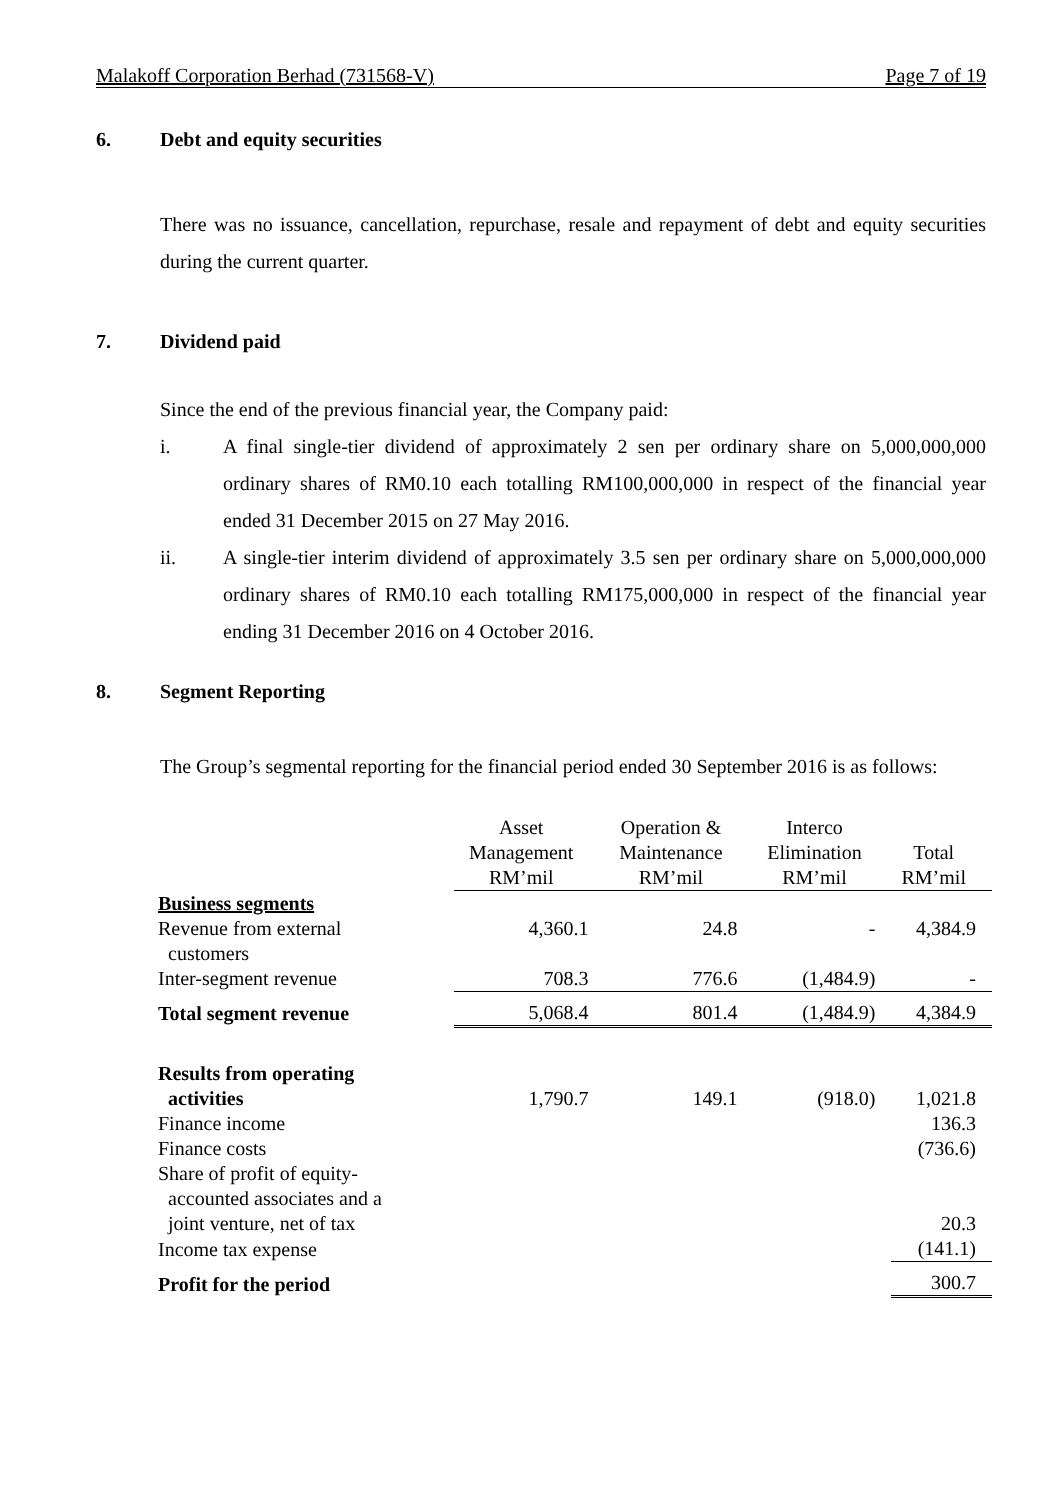Malakoff Corporation Berhad (731568-V) Page 7 of 19
6. Debt and equity securities
There was no issuance, cancellation, repurchase, resale and repayment of debt and equity securities during the current quarter.
7. Dividend paid
Since the end of the previous financial year, the Company paid:
i.
A final single-tier dividend of approximately 2 sen per ordinary share on 5,000,000,000 ordinary shares of RM0.10 each totalling RM100,000,000 in respect of the financial year ended 31 December 2015 on 27 May 2016.
ii.
A single-tier interim dividend of approximately 3.5 sen per ordinary share on 5,000,000,000 ordinary shares of RM0.10 each totalling RM175,000,000 in respect of the financial year ending 31 December 2016 on 4 October 2016.
8. Segment Reporting
The Group’s segmental reporting for the financial period ended 30 September 2016 is as follows:
| | Asset Management RM’mil | Operation & Maintenance RM’mil | Interco Elimination RM’mil | Total RM’mil |
| --- | --- | --- | --- | --- |
| Business segments | | | | |
| Revenue from external customers | 4,360.1 | 24.8 | - | 4,384.9 |
| Inter-segment revenue | 708.3 | 776.6 | (1,484.9) | - |
| Total segment revenue | 5,068.4 | 801.4 | (1,484.9) | 4,384.9 |
| Results from operating activities | 1,790.7 | 149.1 | (918.0) | 1,021.8 |
| Finance income | | | | 136.3 |
| Finance costs | | | | (736.6) |
| Share of profit of equity- accounted associates and a joint venture, net of tax | | | | 20.3 |
| Income tax expense | | | | (141.1) |
| Profit for the period | | | | 300.7 |